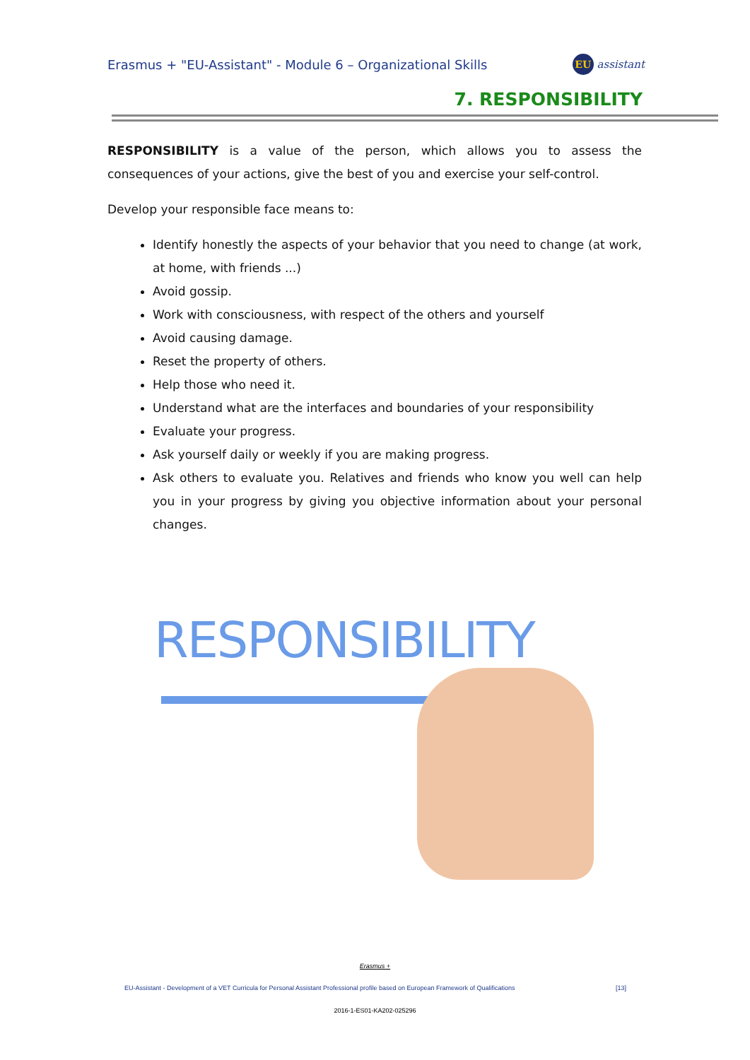Erasmus + "EU-Assistant" - Module 6 – Organizational Skills EU assistant
7. RESPONSIBILITY
RESPONSIBILITY is a value of the person, which allows you to assess the consequences of your actions, give the best of you and exercise your self-control.
Develop your responsible face means to:
Identify honestly the aspects of your behavior that you need to change (at work, at home, with friends ...)
Avoid gossip.
Work with consciousness, with respect of the others and yourself
Avoid causing damage.
Reset the property of others.
Help those who need it.
Understand what are the interfaces and boundaries of your responsibility
Evaluate your progress.
Ask yourself daily or weekly if you are making progress.
Ask others to evaluate you. Relatives and friends who know you well can help you in your progress by giving you objective information about your personal changes.
RESPONSIBILITY
Erasmus +
EU-Assistant - Development of a VET Curricula for Personal Assistant Professional profile based on European Framework of Qualifications [13]
2016-1-ES01-KA202-025296